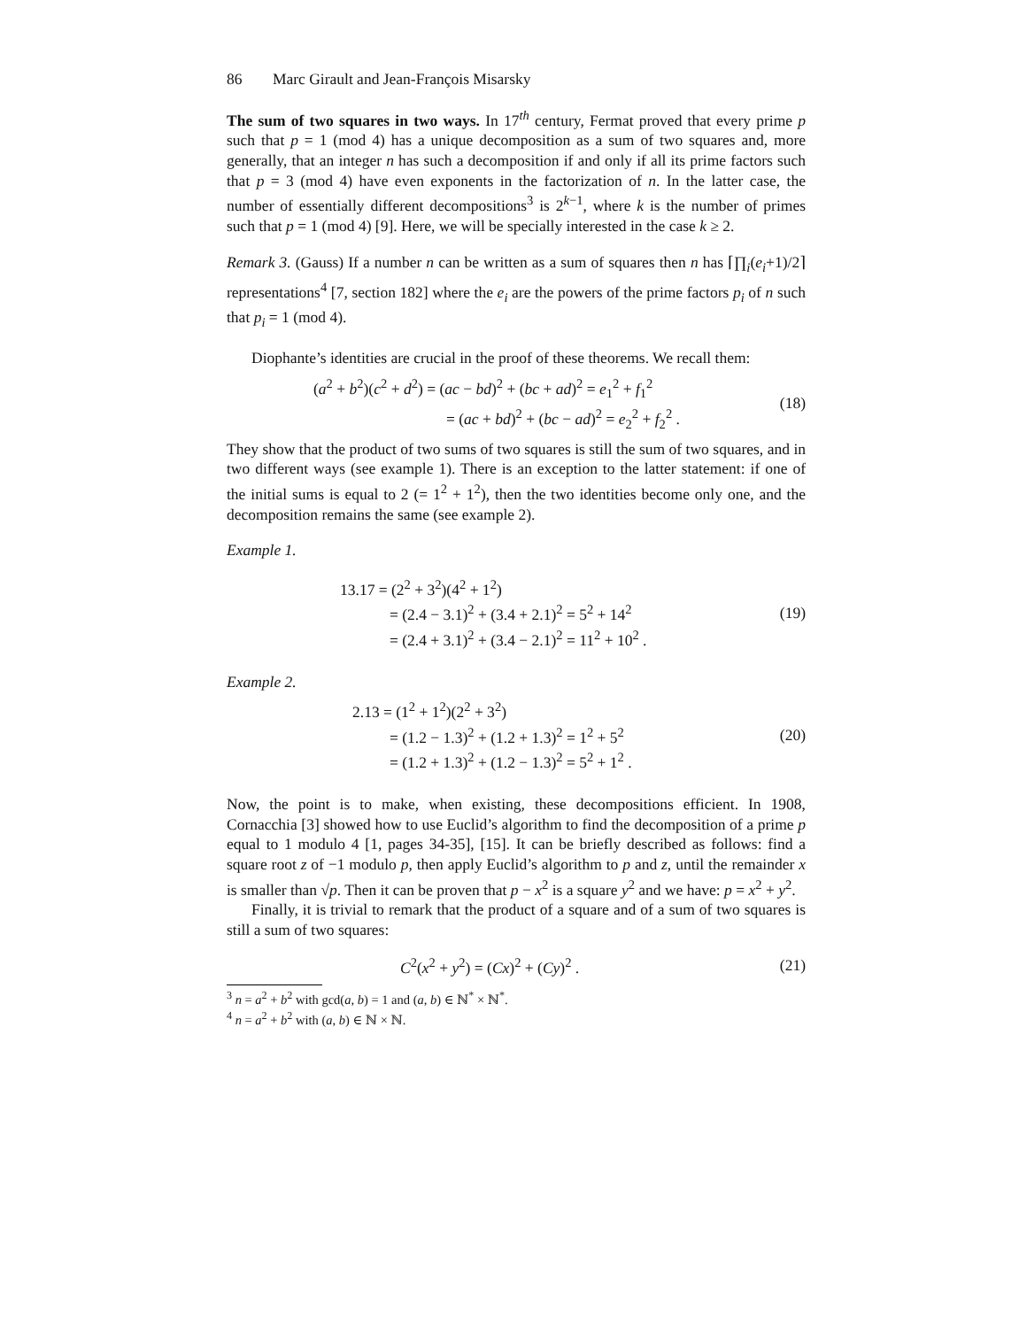86 Marc Girault and Jean-François Misarsky
The sum of two squares in two ways. In 17<sup>th</sup> century, Fermat proved that every prime p such that p = 1 (mod 4) has a unique decomposition as a sum of two squares and, more generally, that an integer n has such a decomposition if and only if all its prime factors such that p = 3 (mod 4) have even exponents in the factorization of n. In the latter case, the number of essentially different decompositions<sup>3</sup> is 2<sup>k−1</sup>, where k is the number of primes such that p = 1 (mod 4) [9]. Here, we will be specially interested in the case k ≥ 2.
Remark 3. (Gauss) If a number n can be written as a sum of squares then n has ⌈∏<sub>i</sub>(e<sub>i</sub>+1)/2⌉ representations<sup>4</sup> [7, section 182] where the e<sub>i</sub> are the powers of the prime factors p<sub>i</sub> of n such that p<sub>i</sub> = 1 (mod 4).
Diophante’s identities are crucial in the proof of these theorems. We recall them:
(a<sup>2</sup> + b<sup>2</sup>)(c<sup>2</sup> + d<sup>2</sup>) = (ac − bd)<sup>2</sup> + (bc + ad)<sup>2</sup> = e<sub>1</sub><sup>2</sup> + f<sub>1</sub><sup>2</sup>
= (ac + bd)<sup>2</sup> + (bc − ad)<sup>2</sup> = e<sub>2</sub><sup>2</sup> + f<sub>2</sub><sup>2</sup> .
(18)
They show that the product of two sums of two squares is still the sum of two squares, and in two different ways (see example 1). There is an exception to the latter statement: if one of the initial sums is equal to 2 (= 1<sup>2</sup> + 1<sup>2</sup>), then the two identities become only one, and the decomposition remains the same (see example 2).
Example 1.
13.17 = (2<sup>2</sup> + 3<sup>2</sup>)(4<sup>2</sup> + 1<sup>2</sup>)
= (2.4 − 3.1)<sup>2</sup> + (3.4 + 2.1)<sup>2</sup> = 5<sup>2</sup> + 14<sup>2</sup>
= (2.4 + 3.1)<sup>2</sup> + (3.4 − 2.1)<sup>2</sup> = 11<sup>2</sup> + 10<sup>2</sup> .
(19)
Example 2.
2.13 = (1<sup>2</sup> + 1<sup>2</sup>)(2<sup>2</sup> + 3<sup>2</sup>)
= (1.2 − 1.3)<sup>2</sup> + (1.2 + 1.3)<sup>2</sup> = 1<sup>2</sup> + 5<sup>2</sup>
= (1.2 + 1.3)<sup>2</sup> + (1.2 − 1.3)<sup>2</sup> = 5<sup>2</sup> + 1<sup>2</sup> .
(20)
Now, the point is to make, when existing, these decompositions efficient. In 1908, Cornacchia [3] showed how to use Euclid’s algorithm to find the decomposition of a prime p equal to 1 modulo 4 [1, pages 34-35], [15]. It can be briefly described as follows: find a square root z of −1 modulo p, then apply Euclid’s algorithm to p and z, until the remainder x is smaller than √p. Then it can be proven that p − x<sup>2</sup> is a square y<sup>2</sup> and we have: p = x<sup>2</sup> + y<sup>2</sup>.
Finally, it is trivial to remark that the product of a square and of a sum of two squares is still a sum of two squares:
C<sup>2</sup>(x<sup>2</sup> + y<sup>2</sup>) = (Cx)<sup>2</sup> + (Cy)<sup>2</sup> . (21)
<sup>3</sup> n = a<sup>2</sup> + b<sup>2</sup> with gcd(a, b) = 1 and (a, b) ∈ ℕ<sup>*</sup> × ℕ<sup>*</sup>.
<sup>4</sup> n = a<sup>2</sup> + b<sup>2</sup> with (a, b) ∈ ℕ × ℕ.